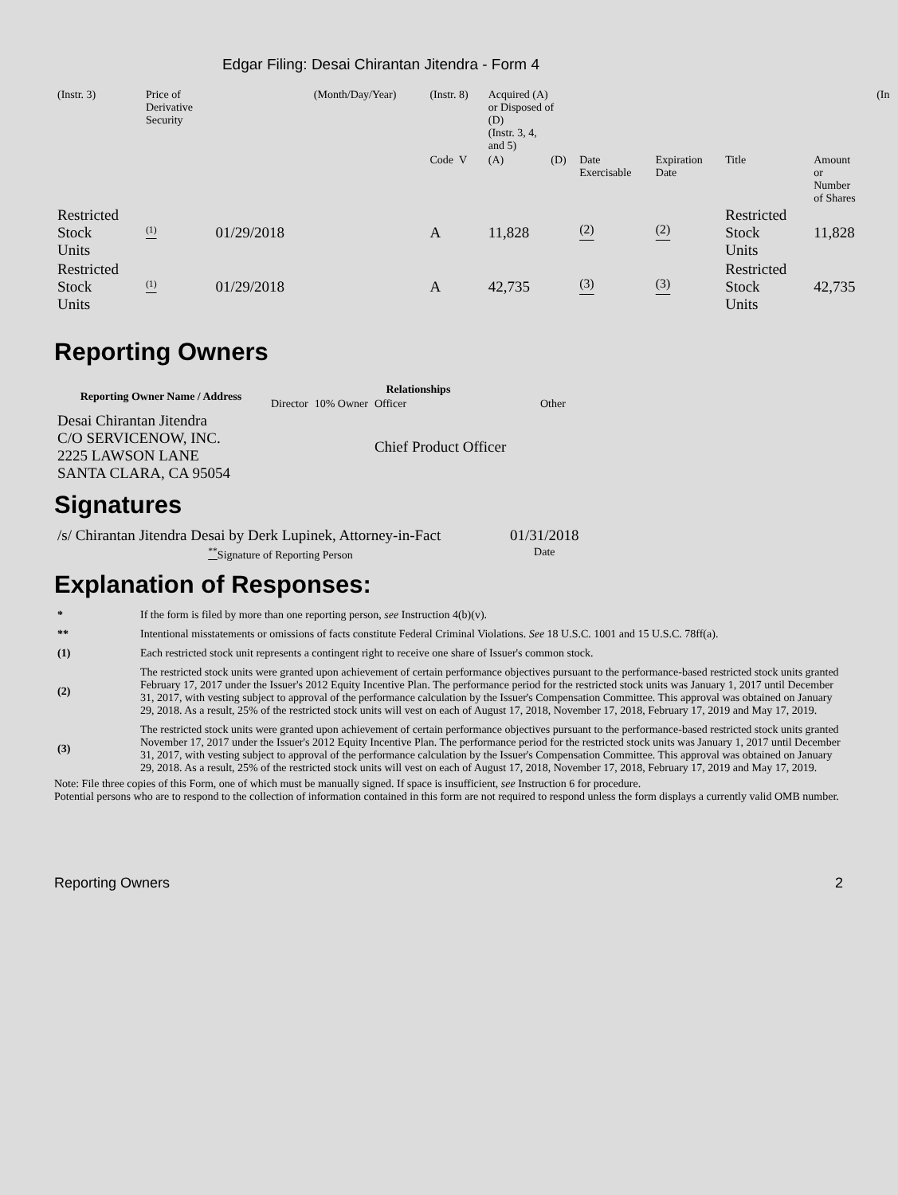Edgar Filing: Desai Chirantan Jitendra - Form 4
| (Instr. 3) | Price of Derivative Security | | (Month/Day/Year) | (Instr. 8) | Acquired (A) or Disposed of (D) (Instr. 3, 4, and 5) | | | | | | (In |
| | | | | Code V | (A) | (D) | Date Exercisable | Expiration Date | Title | Amount or Number of Shares | |
| Restricted Stock Units | <sup>(1)</sup> | 01/29/2018 | | A | 11,828 | | <sup>(2)</sup> | <sup>(2)</sup> | Restricted Stock Units | 11,828 | |
| Restricted Stock Units | <sup>(1)</sup> | 01/29/2018 | | A | 42,735 | | <sup>(3)</sup> | <sup>(3)</sup> | Restricted Stock Units | 42,735 | |
Reporting Owners
| Reporting Owner Name / Address | Relationships | | | |
| --- | --- | --- | --- | --- |
| | Director | 10% Owner | Officer | Other |
| Desai Chirantan Jitendra C/O SERVICENOW, INC. 2225 LAWSON LANE SANTA CLARA, CA 95054 | | | Chief Product Officer | |
Signatures
| /s/ Chirantan Jitendra Desai by Derk Lupinek, Attorney-in-Fact | 01/31/2018 |
| <sup>**</sup> Signature of Reporting Person | Date |
Explanation of Responses:
| * | If the form is filed by more than one reporting person, see Instruction 4(b)(v). |
| ** | Intentional misstatements or omissions of facts constitute Federal Criminal Violations. See 18 U.S.C. 1001 and 15 U.S.C. 78ff(a). |
| (1) | Each restricted stock unit represents a contingent right to receive one share of Issuer's common stock. |
| (2) | The restricted stock units were granted upon achievement of certain performance objectives pursuant to the performance-based restricted stock units granted February 17, 2017 under the Issuer's 2012 Equity Incentive Plan. The performance period for the restricted stock units was January 1, 2017 until December 31, 2017, with vesting subject to approval of the performance calculation by the Issuer's Compensation Committee. This approval was obtained on January 29, 2018. As a result, 25% of the restricted stock units will vest on each of August 17, 2018, November 17, 2018, February 17, 2019 and May 17, 2019. |
| (3) | The restricted stock units were granted upon achievement of certain performance objectives pursuant to the performance-based restricted stock units granted November 17, 2017 under the Issuer's 2012 Equity Incentive Plan. The performance period for the restricted stock units was January 1, 2017 until December 31, 2017, with vesting subject to approval of the performance calculation by the Issuer's Compensation Committee. This approval was obtained on January 29, 2018. As a result, 25% of the restricted stock units will vest on each of August 17, 2018, November 17, 2018, February 17, 2019 and May 17, 2019. |
Note: File three copies of this Form, one of which must be manually signed. If space is insufficient, see Instruction 6 for procedure.
Potential persons who are to respond to the collection of information contained in this form are not required to respond unless the form displays a currently valid OMB number.
Reporting Owners 2